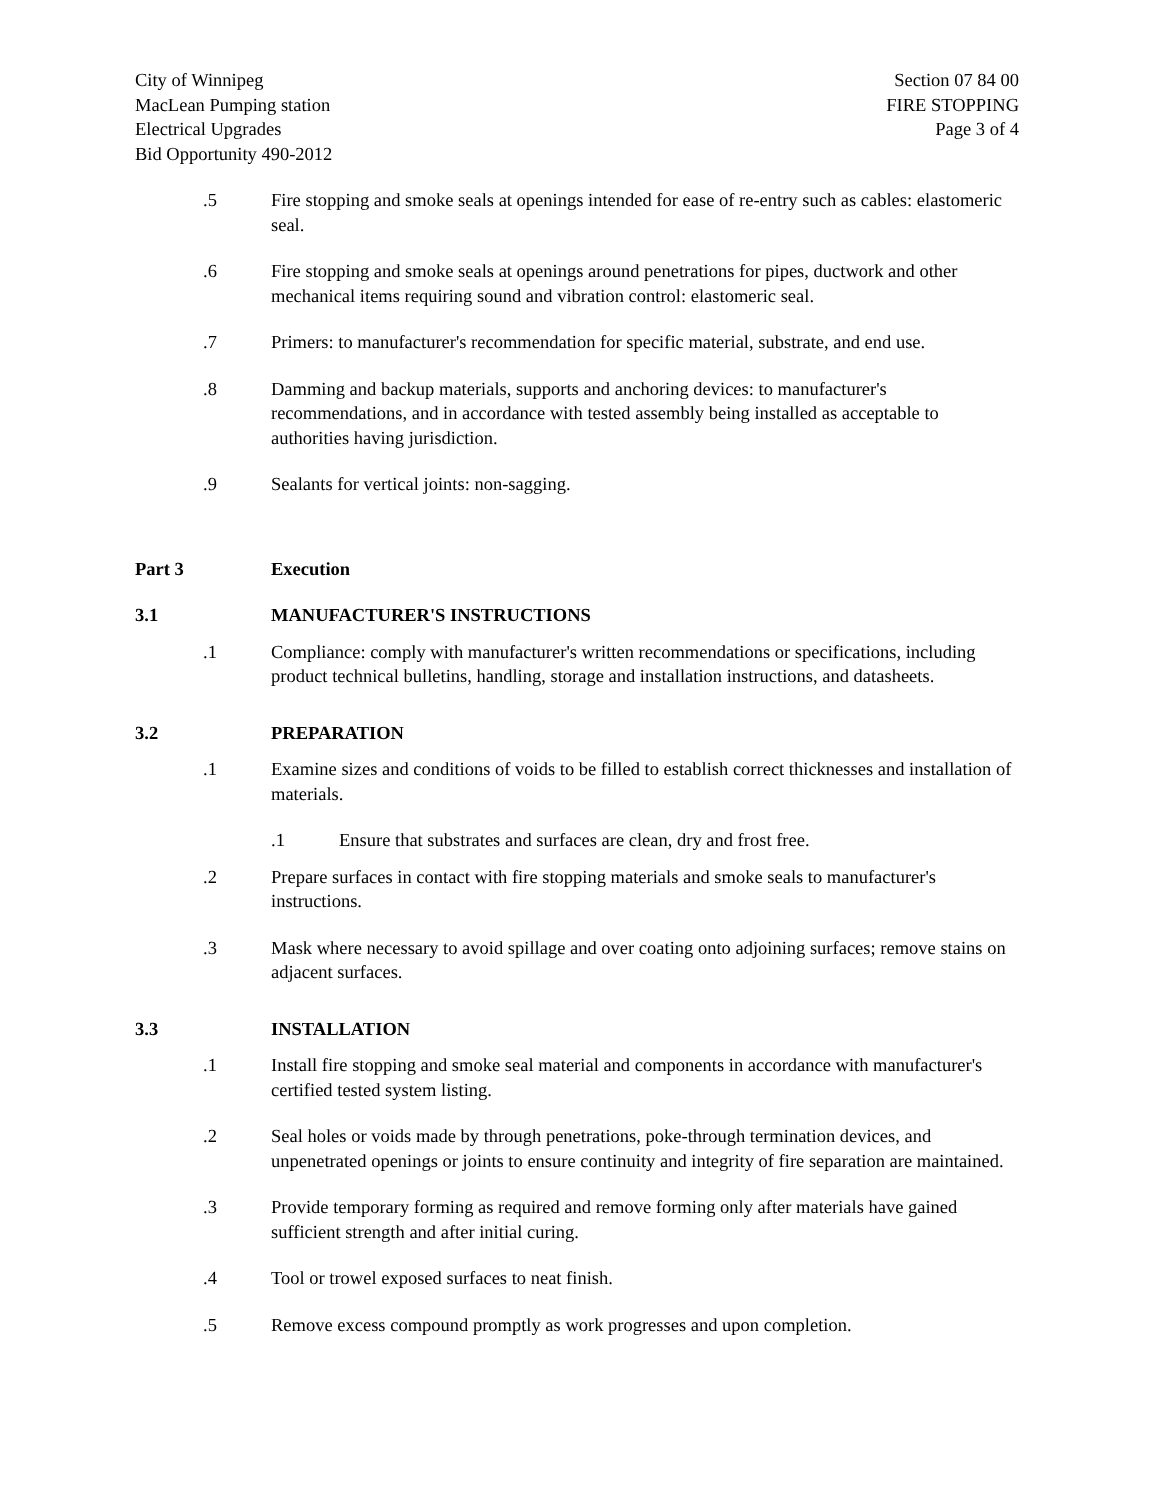City of Winnipeg
MacLean Pumping station
Electrical Upgrades
Bid Opportunity 490-2012
Section 07 84 00
FIRE STOPPING
Page 3 of 4
.5 Fire stopping and smoke seals at openings intended for ease of re-entry such as cables: elastomeric seal.
.6 Fire stopping and smoke seals at openings around penetrations for pipes, ductwork and other mechanical items requiring sound and vibration control: elastomeric seal.
.7 Primers: to manufacturer's recommendation for specific material, substrate, and end use.
.8 Damming and backup materials, supports and anchoring devices: to manufacturer's recommendations, and in accordance with tested assembly being installed as acceptable to authorities having jurisdiction.
.9 Sealants for vertical joints: non-sagging.
Part 3 Execution
3.1 MANUFACTURER'S INSTRUCTIONS
.1 Compliance: comply with manufacturer's written recommendations or specifications, including product technical bulletins, handling, storage and installation instructions, and datasheets.
3.2 PREPARATION
.1 Examine sizes and conditions of voids to be filled to establish correct thicknesses and installation of materials.
.1 Ensure that substrates and surfaces are clean, dry and frost free.
.2 Prepare surfaces in contact with fire stopping materials and smoke seals to manufacturer's instructions.
.3 Mask where necessary to avoid spillage and over coating onto adjoining surfaces; remove stains on adjacent surfaces.
3.3 INSTALLATION
.1 Install fire stopping and smoke seal material and components in accordance with manufacturer's certified tested system listing.
.2 Seal holes or voids made by through penetrations, poke-through termination devices, and unpenetrated openings or joints to ensure continuity and integrity of fire separation are maintained.
.3 Provide temporary forming as required and remove forming only after materials have gained sufficient strength and after initial curing.
.4 Tool or trowel exposed surfaces to neat finish.
.5 Remove excess compound promptly as work progresses and upon completion.